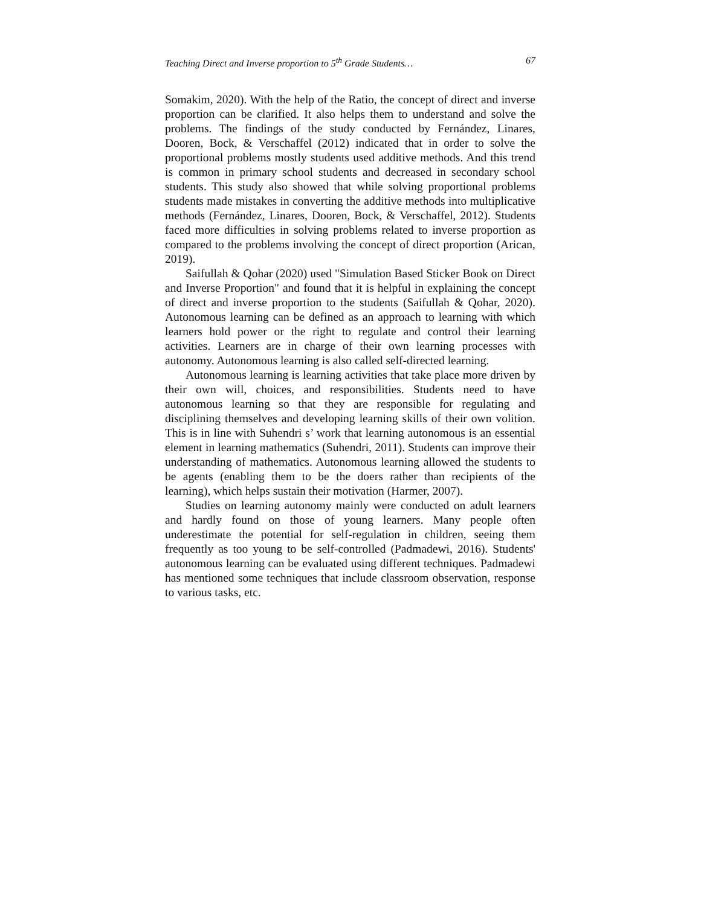Teaching Direct and Inverse proportion to 5<sup>th</sup> Grade Students… 67
Somakim, 2020). With the help of the Ratio, the concept of direct and inverse proportion can be clarified. It also helps them to understand and solve the problems. The findings of the study conducted by Fernández, Linares, Dooren, Bock, & Verschaffel (2012) indicated that in order to solve the proportional problems mostly students used additive methods. And this trend is common in primary school students and decreased in secondary school students. This study also showed that while solving proportional problems students made mistakes in converting the additive methods into multiplicative methods (Fernández, Linares, Dooren, Bock, & Verschaffel, 2012). Students faced more difficulties in solving problems related to inverse proportion as compared to the problems involving the concept of direct proportion (Arican, 2019).
Saifullah & Qohar (2020) used "Simulation Based Sticker Book on Direct and Inverse Proportion" and found that it is helpful in explaining the concept of direct and inverse proportion to the students (Saifullah & Qohar, 2020). Autonomous learning can be defined as an approach to learning with which learners hold power or the right to regulate and control their learning activities. Learners are in charge of their own learning processes with autonomy. Autonomous learning is also called self-directed learning.
Autonomous learning is learning activities that take place more driven by their own will, choices, and responsibilities. Students need to have autonomous learning so that they are responsible for regulating and disciplining themselves and developing learning skills of their own volition. This is in line with Suhendri s’ work that learning autonomous is an essential element in learning mathematics (Suhendri, 2011). Students can improve their understanding of mathematics. Autonomous learning allowed the students to be agents (enabling them to be the doers rather than recipients of the learning), which helps sustain their motivation (Harmer, 2007).
Studies on learning autonomy mainly were conducted on adult learners and hardly found on those of young learners. Many people often underestimate the potential for self-regulation in children, seeing them frequently as too young to be self-controlled (Padmadewi, 2016). Students' autonomous learning can be evaluated using different techniques. Padmadewi has mentioned some techniques that include classroom observation, response to various tasks, etc.